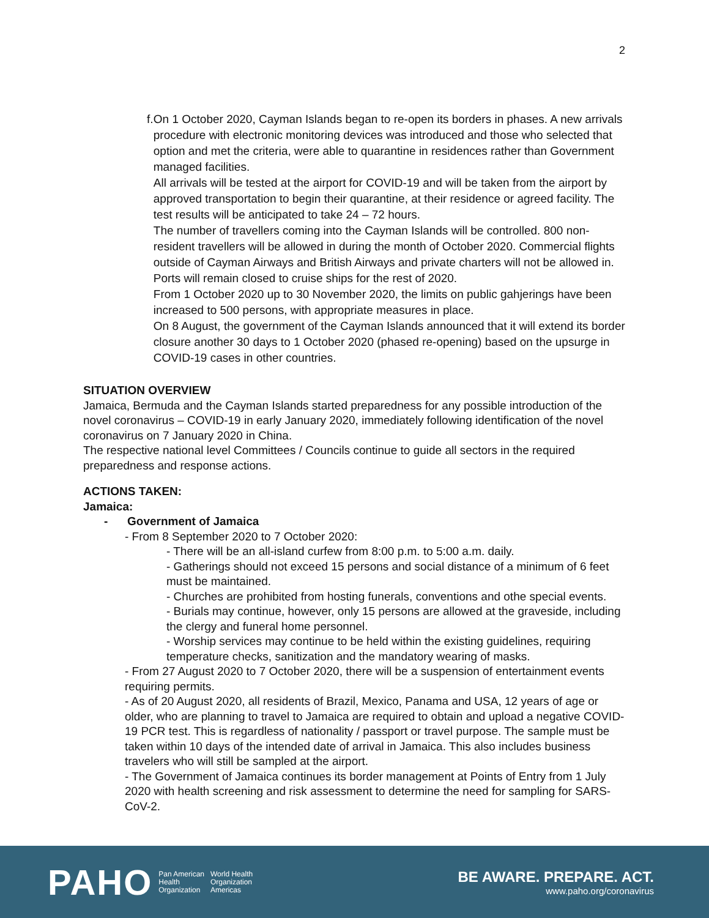2
f. On 1 October 2020, Cayman Islands began to re-open its borders in phases. A new arrivals procedure with electronic monitoring devices was introduced and those who selected that option and met the criteria, were able to quarantine in residences rather than Government managed facilities.
All arrivals will be tested at the airport for COVID-19 and will be taken from the airport by approved transportation to begin their quarantine, at their residence or agreed facility. The test results will be anticipated to take 24 – 72 hours.
The number of travellers coming into the Cayman Islands will be controlled. 800 non-resident travellers will be allowed in during the month of October 2020. Commercial flights outside of Cayman Airways and British Airways and private charters will not be allowed in.
Ports will remain closed to cruise ships for the rest of 2020.
From 1 October 2020 up to 30 November 2020, the limits on public gahjerings have been increased to 500 persons, with appropriate measures in place.
On 8 August, the government of the Cayman Islands announced that it will extend its border closure another 30 days to 1 October 2020 (phased re-opening) based on the upsurge in COVID-19 cases in other countries.
SITUATION OVERVIEW
Jamaica, Bermuda and the Cayman Islands started preparedness for any possible introduction of the novel coronavirus – COVID-19 in early January 2020, immediately following identification of the novel coronavirus on 7 January 2020 in China.
The respective national level Committees / Councils continue to guide all sectors in the required preparedness and response actions.
ACTIONS TAKEN:
Jamaica:
- Government of Jamaica
- From 8 September 2020 to 7 October 2020:
- There will be an all-island curfew from 8:00 p.m. to 5:00 a.m. daily.
- Gatherings should not exceed 15 persons and social distance of a minimum of 6 feet must be maintained.
- Churches are prohibited from hosting funerals, conventions and othe special events.
- Burials may continue, however, only 15 persons are allowed at the graveside, including the clergy and funeral home personnel.
- Worship services may continue to be held within the existing guidelines, requiring temperature checks, sanitization and the mandatory wearing of masks.
- From 27 August 2020 to 7 October 2020, there will be a suspension of entertainment events requiring permits.
- As of 20 August 2020, all residents of Brazil, Mexico, Panama and USA, 12 years of age or older, who are planning to travel to Jamaica are required to obtain and upload a negative COVID-19 PCR test. This is regardless of nationality / passport or travel purpose. The sample must be taken within 10 days of the intended date of arrival in Jamaica. This also includes business travelers who will still be sampled at the airport.
- The Government of Jamaica continues its border management at Points of Entry from 1 July 2020 with health screening and risk assessment to determine the need for sampling for SARS-CoV-2.
PAHO Pan American
Health
Organization World Health
Organization
Americas
BE AWARE. PREPARE. ACT.
www.paho.org/coronavirus